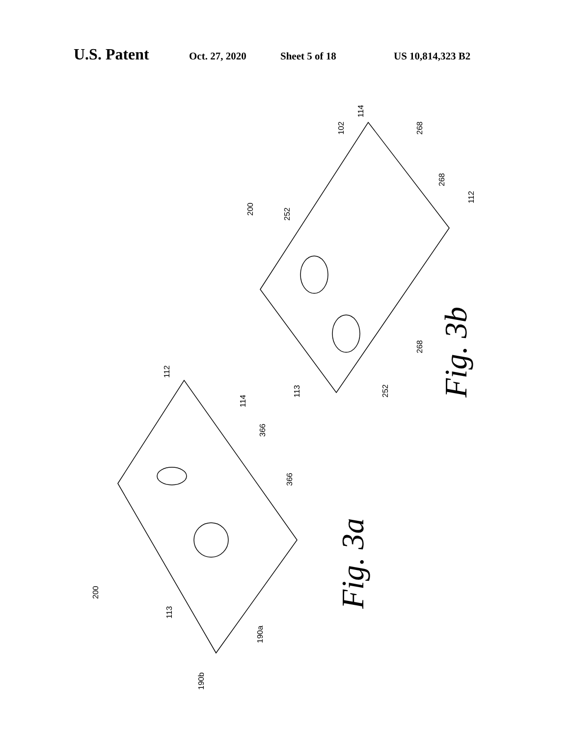U.S. Patent Oct. 27, 2020 Sheet 5 of 18 US 10,814,323 B2
200
113
190b
190a
112
114
366
366
200
252
102
114
268
268
112
113
268
252
Fig. 3a
Fig. 3b